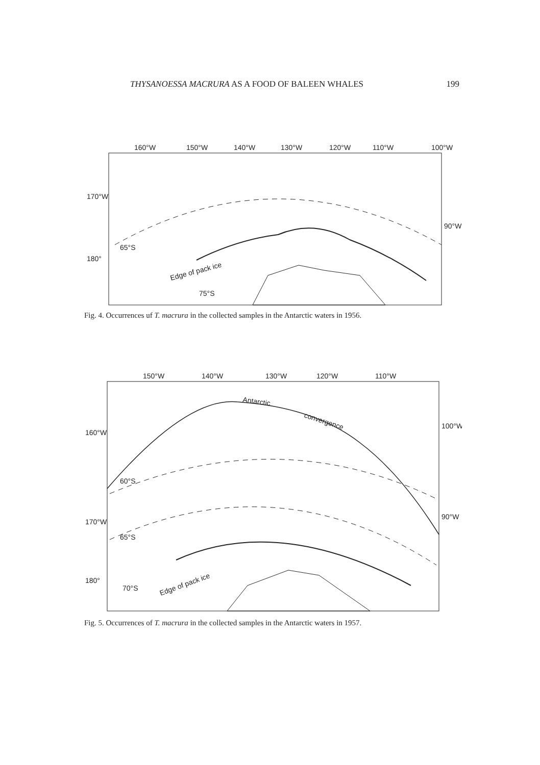THYSANOESSA MACRURA AS A FOOD OF BALEEN WHALES 199
160°W
150°W
140°W
130°W
120°W
110°W
100°W
170°W
90°W
180°
Edge of pack ice
65°S
75°S
Fig. 4. Occurrences uf T. macrura in the collected samples in the Antarctic waters in 1956.
150°W
140°W
130°W
120°W
110°W
160°W
100°W
170°W
90°W
180°
Antarctic
convergence
Edge of pack ice
60°S
65°S
70°S
Fig. 5. Occurrences of T. macrura in the collected samples in the Antarctic waters in 1957.